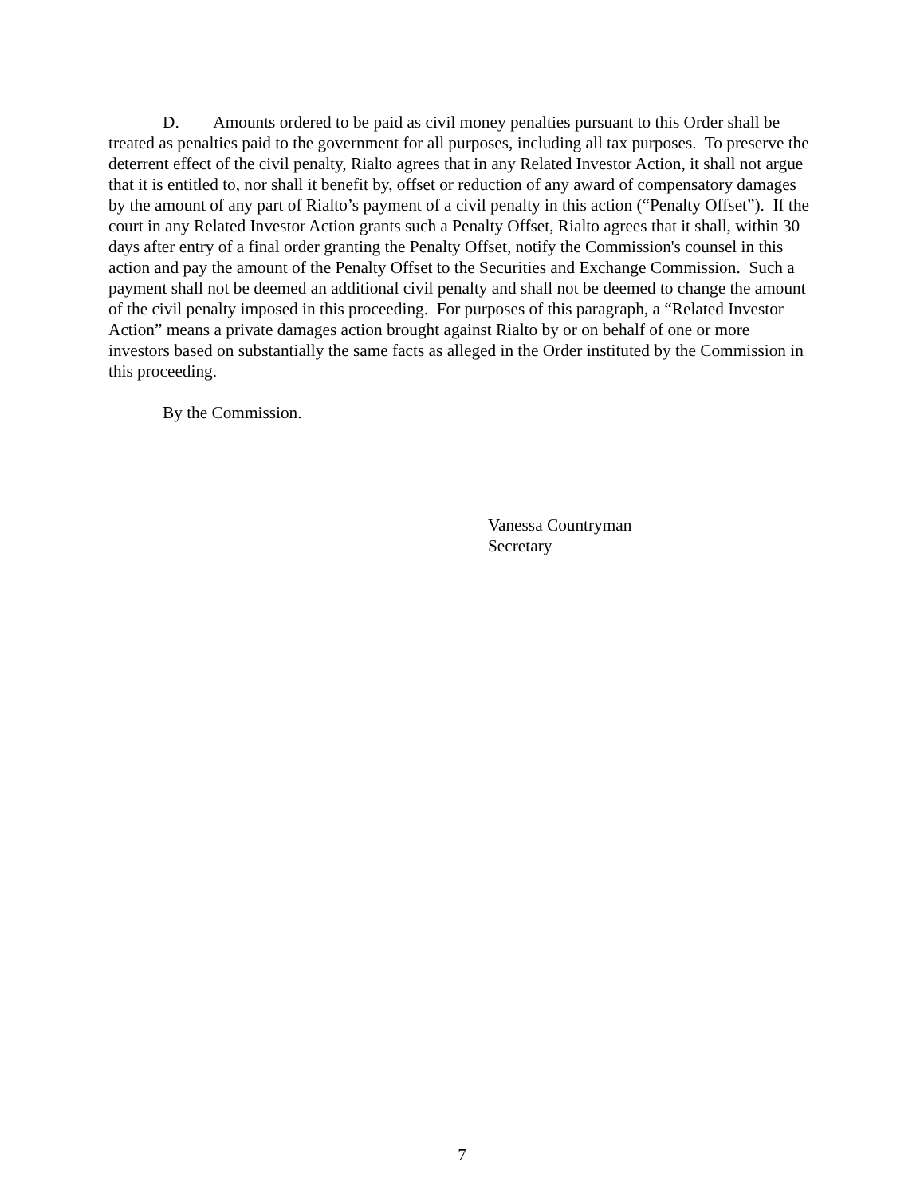D. Amounts ordered to be paid as civil money penalties pursuant to this Order shall be treated as penalties paid to the government for all purposes, including all tax purposes. To preserve the deterrent effect of the civil penalty, Rialto agrees that in any Related Investor Action, it shall not argue that it is entitled to, nor shall it benefit by, offset or reduction of any award of compensatory damages by the amount of any part of Rialto’s payment of a civil penalty in this action (“Penalty Offset”). If the court in any Related Investor Action grants such a Penalty Offset, Rialto agrees that it shall, within 30 days after entry of a final order granting the Penalty Offset, notify the Commission's counsel in this action and pay the amount of the Penalty Offset to the Securities and Exchange Commission. Such a payment shall not be deemed an additional civil penalty and shall not be deemed to change the amount of the civil penalty imposed in this proceeding. For purposes of this paragraph, a “Related Investor Action” means a private damages action brought against Rialto by or on behalf of one or more investors based on substantially the same facts as alleged in the Order instituted by the Commission in this proceeding.
By the Commission.
Vanessa Countryman
Secretary
7